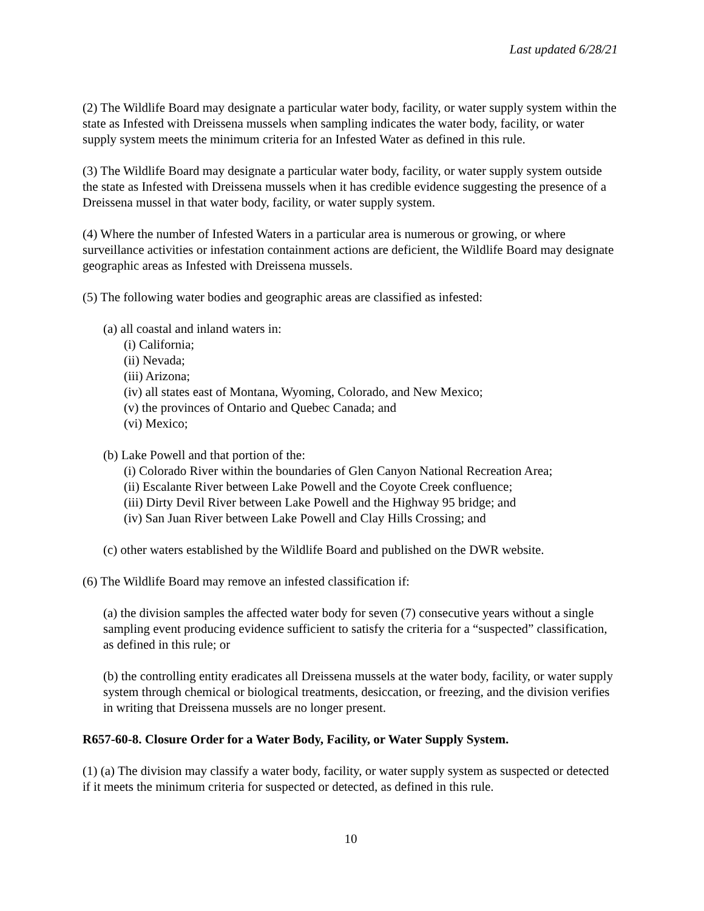Last updated 6/28/21
(2) The Wildlife Board may designate a particular water body, facility, or water supply system within the state as Infested with Dreissena mussels when sampling indicates the water body, facility, or water supply system meets the minimum criteria for an Infested Water as defined in this rule.
(3) The Wildlife Board may designate a particular water body, facility, or water supply system outside the state as Infested with Dreissena mussels when it has credible evidence suggesting the presence of a Dreissena mussel in that water body, facility, or water supply system.
(4) Where the number of Infested Waters in a particular area is numerous or growing, or where surveillance activities or infestation containment actions are deficient, the Wildlife Board may designate geographic areas as Infested with Dreissena mussels.
(5) The following water bodies and geographic areas are classified as infested:
(a) all coastal and inland waters in:
(i) California;
(ii) Nevada;
(iii) Arizona;
(iv) all states east of Montana, Wyoming, Colorado, and New Mexico;
(v) the provinces of Ontario and Quebec Canada; and
(vi) Mexico;
(b) Lake Powell and that portion of the:
(i) Colorado River within the boundaries of Glen Canyon National Recreation Area;
(ii) Escalante River between Lake Powell and the Coyote Creek confluence;
(iii) Dirty Devil River between Lake Powell and the Highway 95 bridge; and
(iv) San Juan River between Lake Powell and Clay Hills Crossing; and
(c) other waters established by the Wildlife Board and published on the DWR website.
(6) The Wildlife Board may remove an infested classification if:
(a) the division samples the affected water body for seven (7) consecutive years without a single sampling event producing evidence sufficient to satisfy the criteria for a “suspected” classification, as defined in this rule; or
(b) the controlling entity eradicates all Dreissena mussels at the water body, facility, or water supply system through chemical or biological treatments, desiccation, or freezing, and the division verifies in writing that Dreissena mussels are no longer present.
R657-60-8. Closure Order for a Water Body, Facility, or Water Supply System.
(1) (a) The division may classify a water body, facility, or water supply system as suspected or detected if it meets the minimum criteria for suspected or detected, as defined in this rule.
10